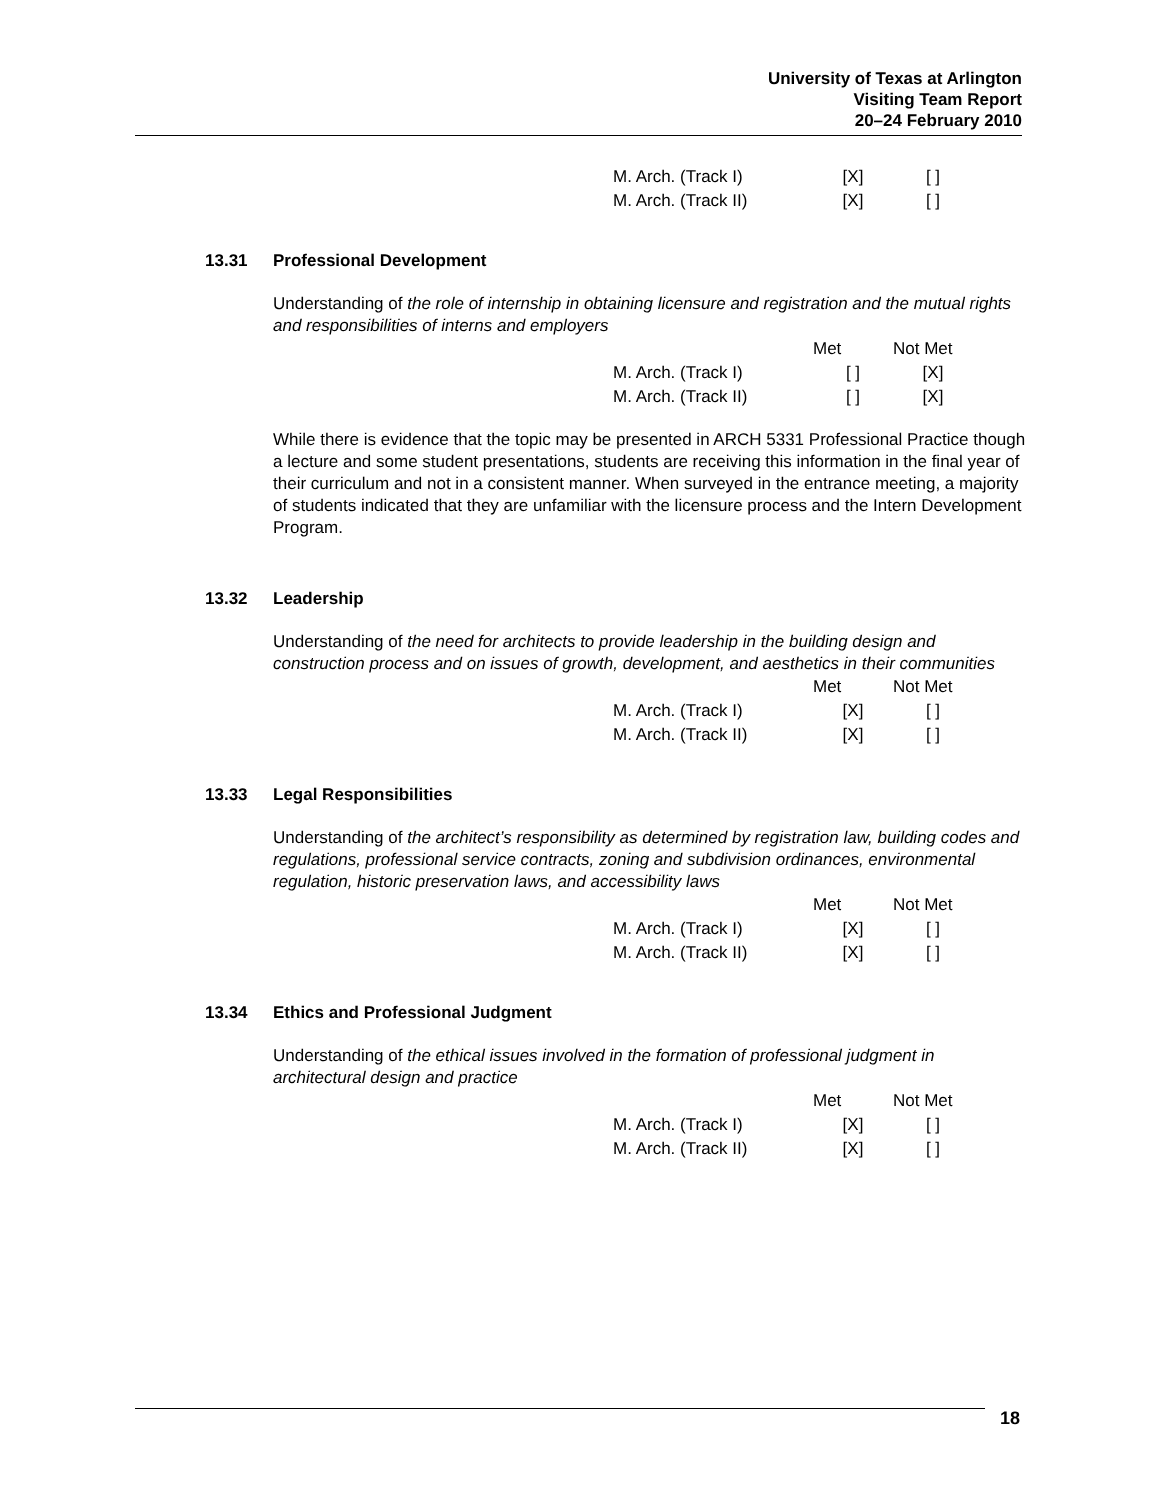University of Texas at Arlington
Visiting Team Report
20–24 February 2010
| M. Arch. (Track I) | [X] | [ ] |
| M. Arch. (Track II) | [X] | [ ] |
13.31 Professional Development
Understanding of the role of internship in obtaining licensure and registration and the mutual rights and responsibilities of interns and employers
| | Met | Not Met |
| --- | --- | --- |
| M. Arch. (Track I) | [ ] | [X] |
| M. Arch. (Track II) | [ ] | [X] |
While there is evidence that the topic may be presented in ARCH 5331 Professional Practice though a lecture and some student presentations, students are receiving this information in the final year of their curriculum and not in a consistent manner. When surveyed in the entrance meeting, a majority of students indicated that they are unfamiliar with the licensure process and the Intern Development Program.
13.32 Leadership
Understanding of the need for architects to provide leadership in the building design and construction process and on issues of growth, development, and aesthetics in their communities
| | Met | Not Met |
| --- | --- | --- |
| M. Arch. (Track I) | [X] | [ ] |
| M. Arch. (Track II) | [X] | [ ] |
13.33 Legal Responsibilities
Understanding of the architect’s responsibility as determined by registration law, building codes and regulations, professional service contracts, zoning and subdivision ordinances, environmental regulation, historic preservation laws, and accessibility laws
| | Met | Not Met |
| --- | --- | --- |
| M. Arch. (Track I) | [X] | [ ] |
| M. Arch. (Track II) | [X] | [ ] |
13.34 Ethics and Professional Judgment
Understanding of the ethical issues involved in the formation of professional judgment in architectural design and practice
| | Met | Not Met |
| --- | --- | --- |
| M. Arch. (Track I) | [X] | [ ] |
| M. Arch. (Track II) | [X] | [ ] |
18